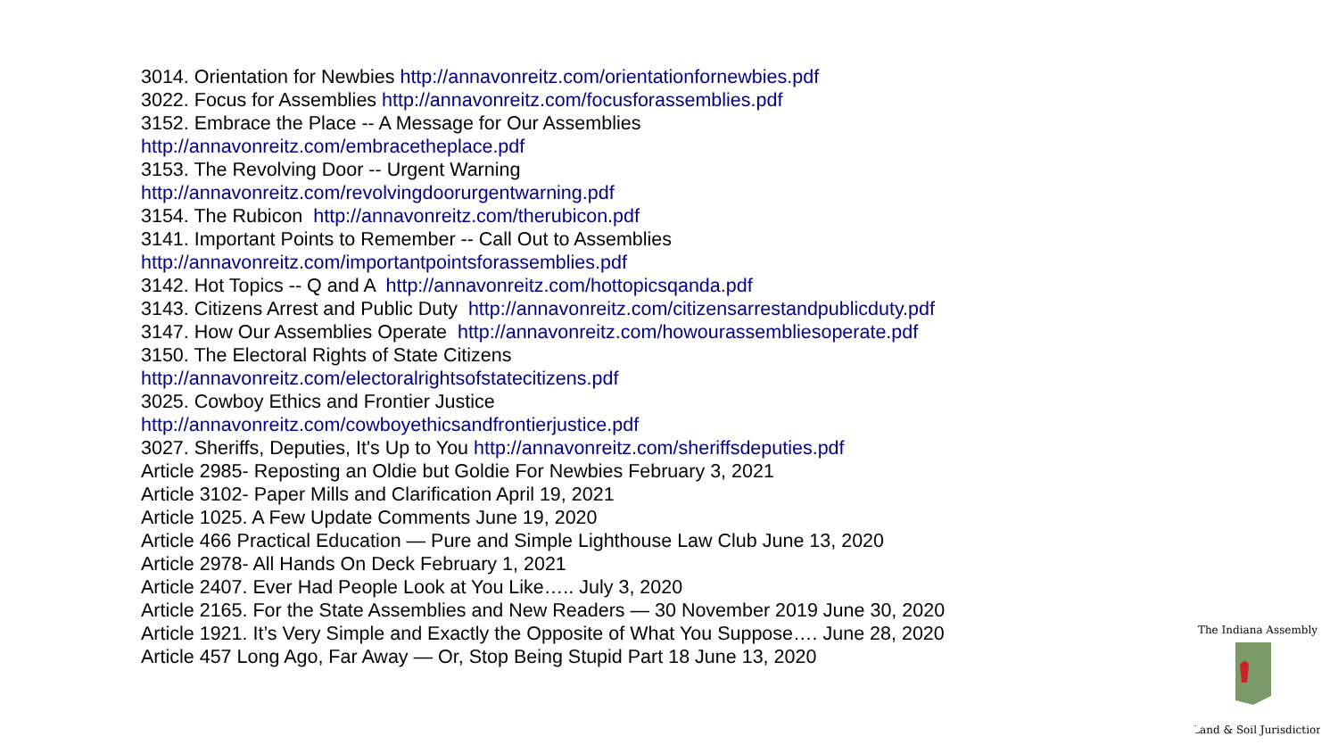3014. Orientation for Newbies http://annavonreitz.com/orientationfornewbies.pdf
3022. Focus for Assemblies http://annavonreitz.com/focusforassemblies.pdf
3152. Embrace the Place -- A Message for Our Assemblies
http://annavonreitz.com/embracetheplace.pdf
3153. The Revolving Door -- Urgent Warning
http://annavonreitz.com/revolvingdoorurgentwarning.pdf
3154. The Rubicon http://annavonreitz.com/therubicon.pdf
3141. Important Points to Remember -- Call Out to Assemblies
http://annavonreitz.com/importantpointsforassemblies.pdf
3142. Hot Topics -- Q and A http://annavonreitz.com/hottopicsqanda.pdf
3143. Citizens Arrest and Public Duty http://annavonreitz.com/citizensarrestandpublicduty.pdf
3147. How Our Assemblies Operate http://annavonreitz.com/howourassembliesoperate.pdf
3150. The Electoral Rights of State Citizens
http://annavonreitz.com/electoralrightsofstatecitizens.pdf
3025. Cowboy Ethics and Frontier Justice
http://annavonreitz.com/cowboyethicsandfrontierjustice.pdf
3027. Sheriffs, Deputies, It's Up to You http://annavonreitz.com/sheriffsdeputies.pdf
Article 2985- Reposting an Oldie but Goldie For Newbies February 3, 2021
Article 3102- Paper Mills and Clarification April 19, 2021
Article 1025. A Few Update Comments June 19, 2020
Article 466 Practical Education — Pure and Simple Lighthouse Law Club June 13, 2020
Article 2978- All Hands On Deck February 1, 2021
Article 2407. Ever Had People Look at You Like….. July 3, 2020
Article 2165. For the State Assemblies and New Readers — 30 November 2019 June 30, 2020
Article 1921. It’s Very Simple and Exactly the Opposite of What You Suppose…. June 28, 2020
Article 457 Long Ago, Far Away — Or, Stop Being Stupid Part 18 June 13, 2020
The Indiana Assembly
Land & Soil Jurisdiction